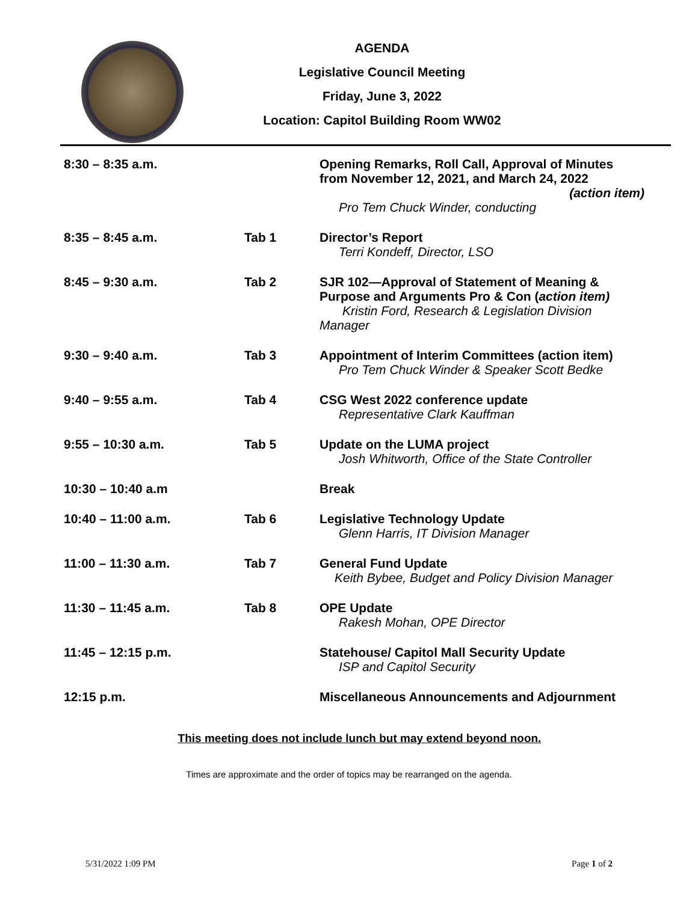AGENDA
Legislative Council Meeting
Friday, June 3, 2022
Location: Capitol Building Room WW02
| 8:30 – 8:35 a.m. | | Opening Remarks, Roll Call, Approval of Minutes from November 12, 2021, and March 24, 2022 (action item) Pro Tem Chuck Winder, conducting |
| 8:35 – 8:45 a.m. | Tab 1 | Director’s Report Terri Kondeff, Director, LSO |
| 8:45 – 9:30 a.m. | Tab 2 | SJR 102—Approval of Statement of Meaning & Purpose and Arguments Pro & Con ( action item) Kristin Ford, Research & Legislation Division Manager |
| 9:30 – 9:40 a.m. | Tab 3 | Appointment of Interim Committees (action item) Pro Tem Chuck Winder & Speaker Scott Bedke |
| 9:40 – 9:55 a.m. | Tab 4 | CSG West 2022 conference update Representative Clark Kauffman |
| 9:55 – 10:30 a.m. | Tab 5 | Update on the LUMA project Josh Whitworth, Office of the State Controller |
| 10:30 – 10:40 a.m | | Break |
| 10:40 – 11:00 a.m. | Tab 6 | Legislative Technology Update Glenn Harris, IT Division Manager |
| 11:00 – 11:30 a.m. | Tab 7 | General Fund Update Keith Bybee, Budget and Policy Division Manager |
| 11:30 – 11:45 a.m. | Tab 8 | OPE Update Rakesh Mohan, OPE Director |
| 11:45 – 12:15 p.m. | | Statehouse/ Capitol Mall Security Update ISP and Capitol Security |
| 12:15 p.m. | | Miscellaneous Announcements and Adjournment |
This meeting does not include lunch but may extend beyond noon.
Times are approximate and the order of topics may be rearranged on the agenda.
5/31/2022 1:09 PM Page 1 of 2